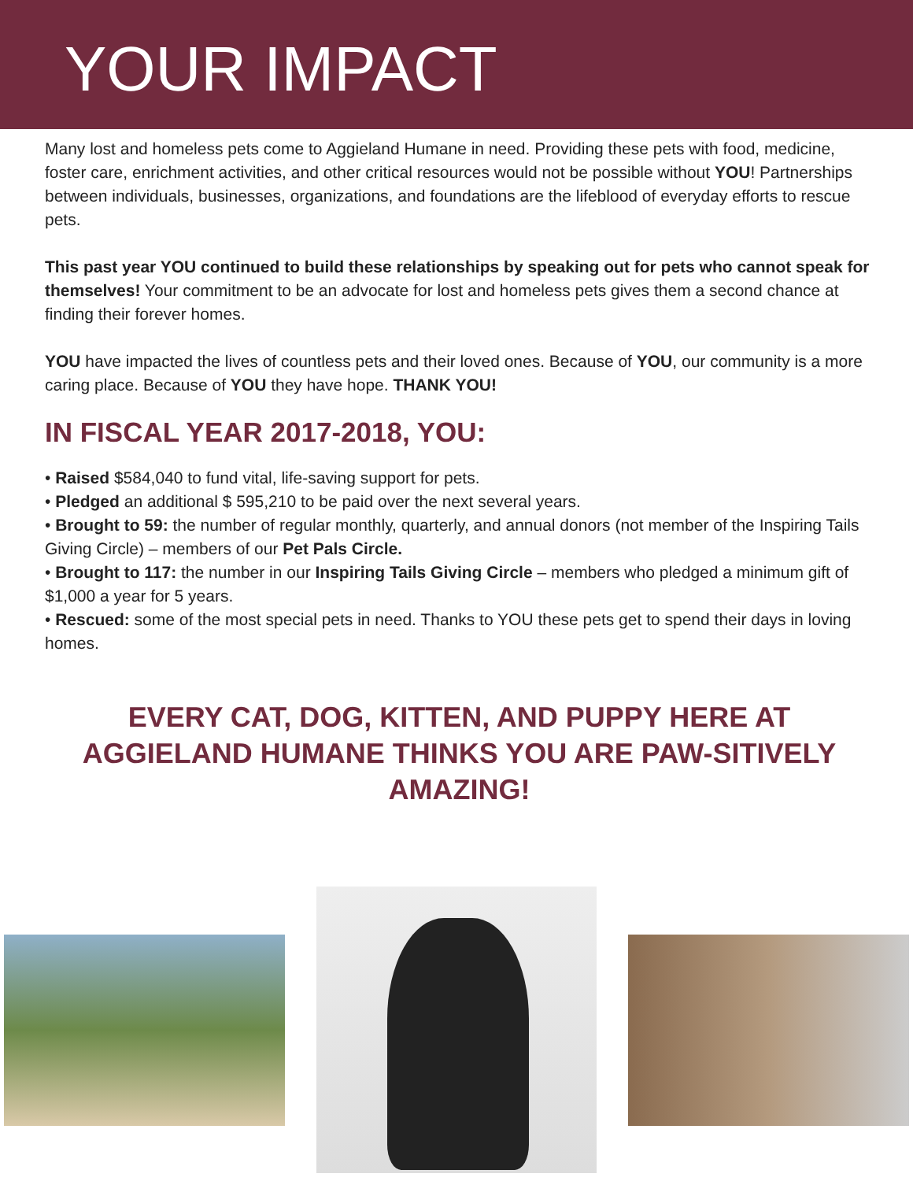YOUR IMPACT
Many lost and homeless pets come to Aggieland Humane in need. Providing these pets with food, medicine, foster care, enrichment activities, and other critical resources would not be possible without YOU! Partnerships between individuals, businesses, organizations, and foundations are the lifeblood of everyday efforts to rescue pets.
This past year YOU continued to build these relationships by speaking out for pets who cannot speak for themselves! Your commitment to be an advocate for lost and homeless pets gives them a second chance at finding their forever homes.
YOU have impacted the lives of countless pets and their loved ones. Because of YOU, our community is a more caring place. Because of YOU they have hope. THANK YOU!
IN FISCAL YEAR 2017-2018, YOU:
• Raised $584,040 to fund vital, life-saving support for pets.
• Pledged an additional $ 595,210 to be paid over the next several years.
• Brought to 59: the number of regular monthly, quarterly, and annual donors (not member of the Inspiring Tails Giving Circle) – members of our Pet Pals Circle.
• Brought to 117: the number in our Inspiring Tails Giving Circle – members who pledged a minimum gift of $1,000 a year for 5 years.
• Rescued: some of the most special pets in need. Thanks to YOU these pets get to spend their days in loving homes.
EVERY CAT, DOG, KITTEN, AND PUPPY HERE AT AGGIELAND HUMANE THINKS YOU ARE PAW-SITIVELY AMAZING!